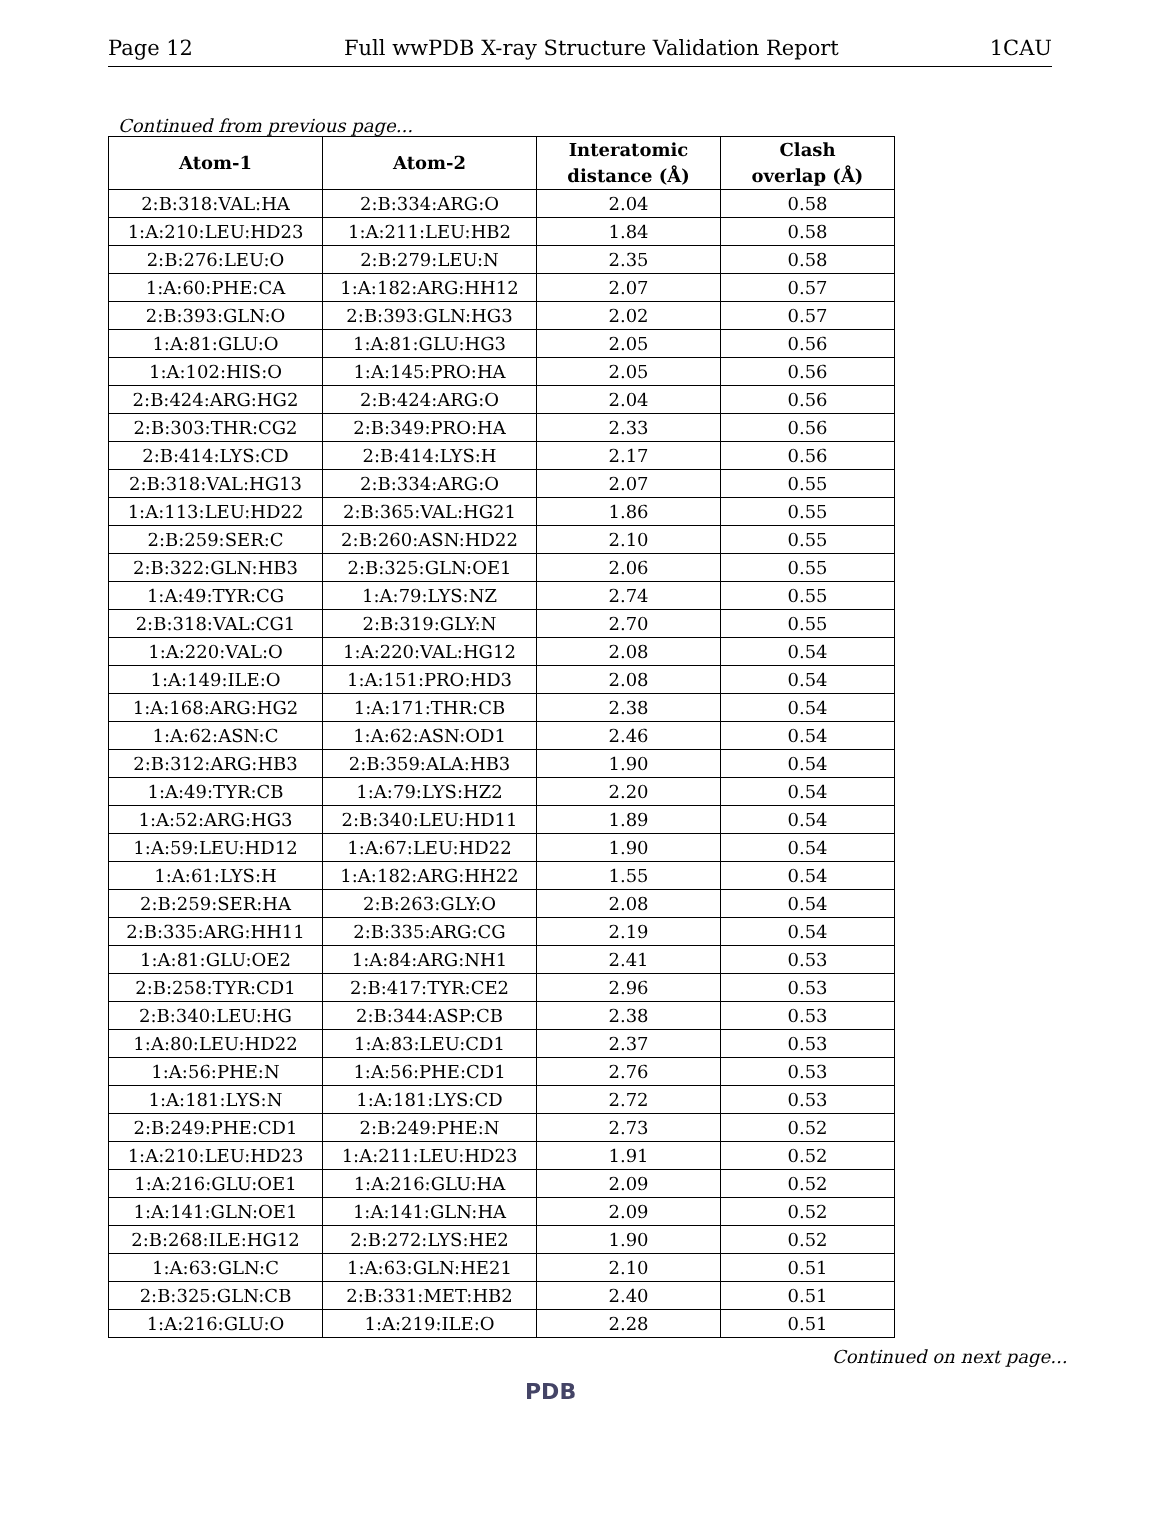Page 12 Full wwPDB X-ray Structure Validation Report 1CAU
Continued from previous page...
| Atom-1 | Atom-2 | Interatomic distance (Å) | Clash overlap (Å) |
| --- | --- | --- | --- |
| 2:B:318:VAL:HA | 2:B:334:ARG:O | 2.04 | 0.58 |
| 1:A:210:LEU:HD23 | 1:A:211:LEU:HB2 | 1.84 | 0.58 |
| 2:B:276:LEU:O | 2:B:279:LEU:N | 2.35 | 0.58 |
| 1:A:60:PHE:CA | 1:A:182:ARG:HH12 | 2.07 | 0.57 |
| 2:B:393:GLN:O | 2:B:393:GLN:HG3 | 2.02 | 0.57 |
| 1:A:81:GLU:O | 1:A:81:GLU:HG3 | 2.05 | 0.56 |
| 1:A:102:HIS:O | 1:A:145:PRO:HA | 2.05 | 0.56 |
| 2:B:424:ARG:HG2 | 2:B:424:ARG:O | 2.04 | 0.56 |
| 2:B:303:THR:CG2 | 2:B:349:PRO:HA | 2.33 | 0.56 |
| 2:B:414:LYS:CD | 2:B:414:LYS:H | 2.17 | 0.56 |
| 2:B:318:VAL:HG13 | 2:B:334:ARG:O | 2.07 | 0.55 |
| 1:A:113:LEU:HD22 | 2:B:365:VAL:HG21 | 1.86 | 0.55 |
| 2:B:259:SER:C | 2:B:260:ASN:HD22 | 2.10 | 0.55 |
| 2:B:322:GLN:HB3 | 2:B:325:GLN:OE1 | 2.06 | 0.55 |
| 1:A:49:TYR:CG | 1:A:79:LYS:NZ | 2.74 | 0.55 |
| 2:B:318:VAL:CG1 | 2:B:319:GLY:N | 2.70 | 0.55 |
| 1:A:220:VAL:O | 1:A:220:VAL:HG12 | 2.08 | 0.54 |
| 1:A:149:ILE:O | 1:A:151:PRO:HD3 | 2.08 | 0.54 |
| 1:A:168:ARG:HG2 | 1:A:171:THR:CB | 2.38 | 0.54 |
| 1:A:62:ASN:C | 1:A:62:ASN:OD1 | 2.46 | 0.54 |
| 2:B:312:ARG:HB3 | 2:B:359:ALA:HB3 | 1.90 | 0.54 |
| 1:A:49:TYR:CB | 1:A:79:LYS:HZ2 | 2.20 | 0.54 |
| 1:A:52:ARG:HG3 | 2:B:340:LEU:HD11 | 1.89 | 0.54 |
| 1:A:59:LEU:HD12 | 1:A:67:LEU:HD22 | 1.90 | 0.54 |
| 1:A:61:LYS:H | 1:A:182:ARG:HH22 | 1.55 | 0.54 |
| 2:B:259:SER:HA | 2:B:263:GLY:O | 2.08 | 0.54 |
| 2:B:335:ARG:HH11 | 2:B:335:ARG:CG | 2.19 | 0.54 |
| 1:A:81:GLU:OE2 | 1:A:84:ARG:NH1 | 2.41 | 0.53 |
| 2:B:258:TYR:CD1 | 2:B:417:TYR:CE2 | 2.96 | 0.53 |
| 2:B:340:LEU:HG | 2:B:344:ASP:CB | 2.38 | 0.53 |
| 1:A:80:LEU:HD22 | 1:A:83:LEU:CD1 | 2.37 | 0.53 |
| 1:A:56:PHE:N | 1:A:56:PHE:CD1 | 2.76 | 0.53 |
| 1:A:181:LYS:N | 1:A:181:LYS:CD | 2.72 | 0.53 |
| 2:B:249:PHE:CD1 | 2:B:249:PHE:N | 2.73 | 0.52 |
| 1:A:210:LEU:HD23 | 1:A:211:LEU:HD23 | 1.91 | 0.52 |
| 1:A:216:GLU:OE1 | 1:A:216:GLU:HA | 2.09 | 0.52 |
| 1:A:141:GLN:OE1 | 1:A:141:GLN:HA | 2.09 | 0.52 |
| 2:B:268:ILE:HG12 | 2:B:272:LYS:HE2 | 1.90 | 0.52 |
| 1:A:63:GLN:C | 1:A:63:GLN:HE21 | 2.10 | 0.51 |
| 2:B:325:GLN:CB | 2:B:331:MET:HB2 | 2.40 | 0.51 |
| 1:A:216:GLU:O | 1:A:219:ILE:O | 2.28 | 0.51 |
Continued on next page...
PDB